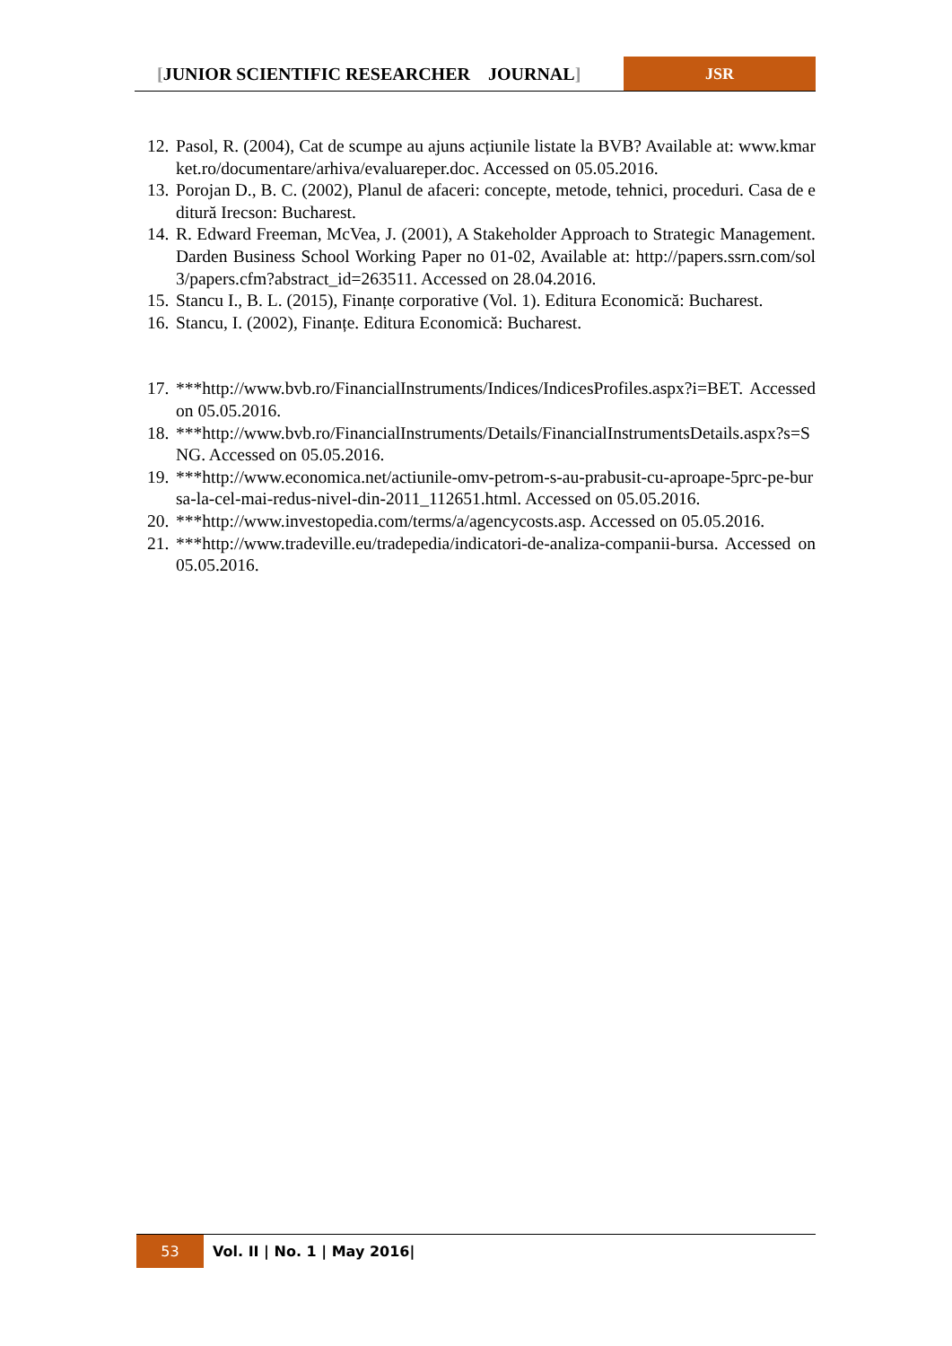[JUNIOR SCIENTIFIC RESEARCHER JOURNAL]
JSR
12. Pasol, R. (2004), Cat de scumpe au ajuns acțiunile listate la BVB? Available at: www.kmarket.ro/documentare/arhiva/evaluareper.doc. Accessed on 05.05.2016.
13. Porojan D., B. C. (2002), Planul de afaceri: concepte, metode, tehnici, proceduri. Casa de editură Irecson: Bucharest.
14. R. Edward Freeman, McVea, J. (2001), A Stakeholder Approach to Strategic Management. Darden Business School Working Paper no 01-02, Available at: http://papers.ssrn.com/sol3/papers.cfm?abstract_id=263511. Accessed on 28.04.2016.
15. Stancu I., B. L. (2015), Finanțe corporative (Vol. 1). Editura Economică: Bucharest.
16. Stancu, I. (2002), Finanțe. Editura Economică: Bucharest.
17. ***http://www.bvb.ro/FinancialInstruments/Indices/IndicesProfiles.aspx?i=BET. Accessed on 05.05.2016.
18. ***http://www.bvb.ro/FinancialInstruments/Details/FinancialInstrumentsDetails.aspx?s=SNG. Accessed on 05.05.2016.
19. ***http://www.economica.net/actiunile-omv-petrom-s-au-prabusit-cu-aproape-5prc-pe-bursa-la-cel-mai-redus-nivel-din-2011_112651.html. Accessed on 05.05.2016.
20. ***http://www.investopedia.com/terms/a/agencycosts.asp. Accessed on 05.05.2016.
21. ***http://www.tradeville.eu/tradepedia/indicatori-de-analiza-companii-bursa. Accessed on 05.05.2016.
53
Vol. II | No. 1 | May 2016|